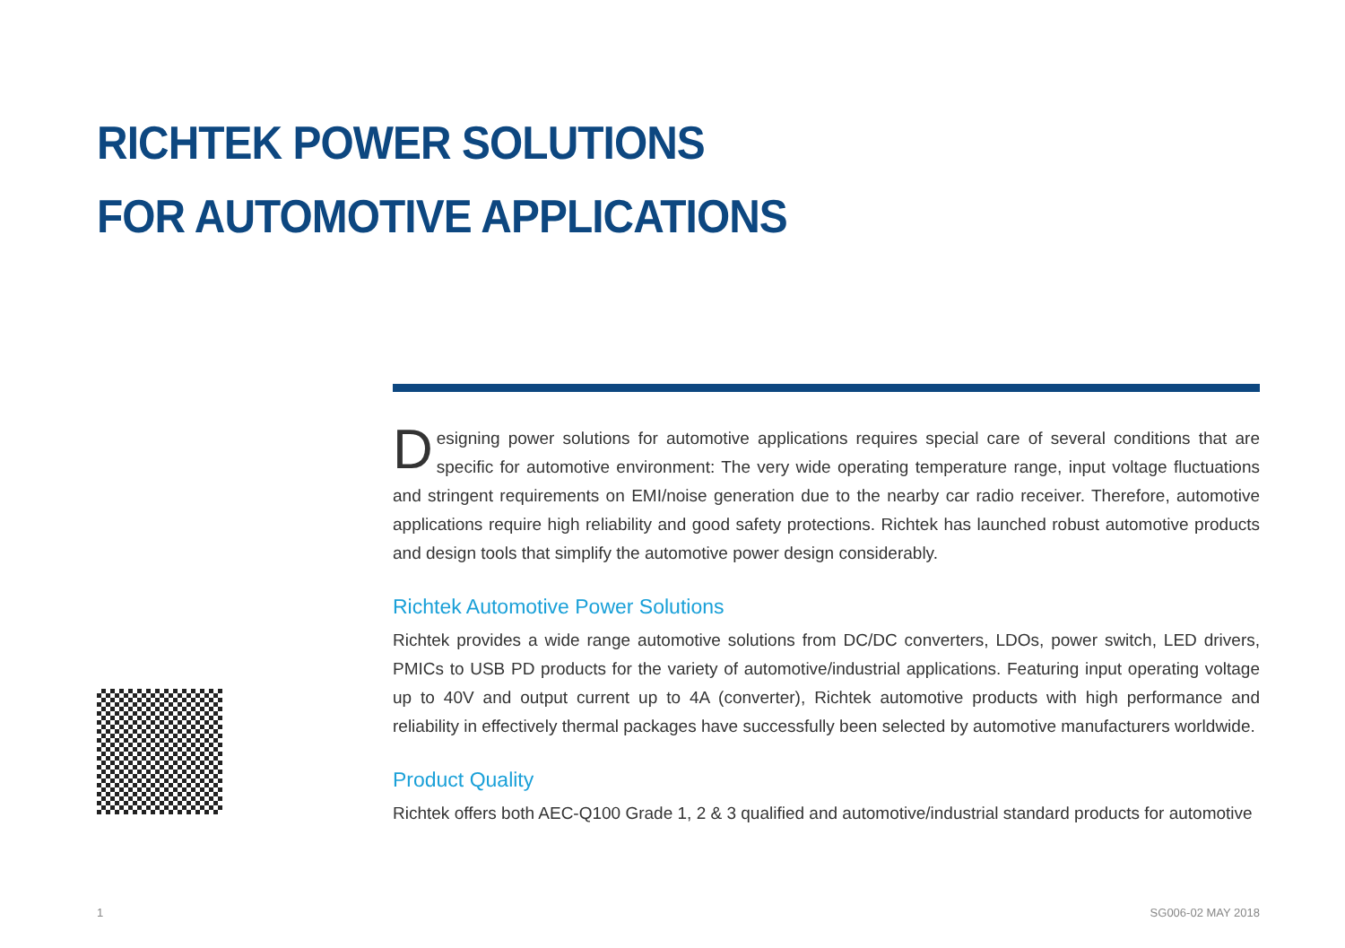RICHTEK POWER SOLUTIONS
FOR AUTOMOTIVE APPLICATIONS
Designing power solutions for automotive applications requires special care of several conditions that are specific for automotive environment: The very wide operating temperature range, input voltage fluctuations and stringent requirements on EMI/noise generation due to the nearby car radio receiver. Therefore, automotive applications require high reliability and good safety protections. Richtek has launched robust automotive products and design tools that simplify the automotive power design considerably.
Richtek Automotive Power Solutions
Richtek provides a wide range automotive solutions from DC/DC converters, LDOs, power switch, LED drivers, PMICs to USB PD products for the variety of automotive/industrial applications. Featuring input operating voltage up to 40V and output current up to 4A (converter), Richtek automotive products with high performance and reliability in effectively thermal packages have successfully been selected by automotive manufacturers worldwide.
Product Quality
Richtek offers both AEC-Q100 Grade 1, 2 & 3 qualified and automotive/industrial standard products for automotive
1 SG006-02 MAY 2018